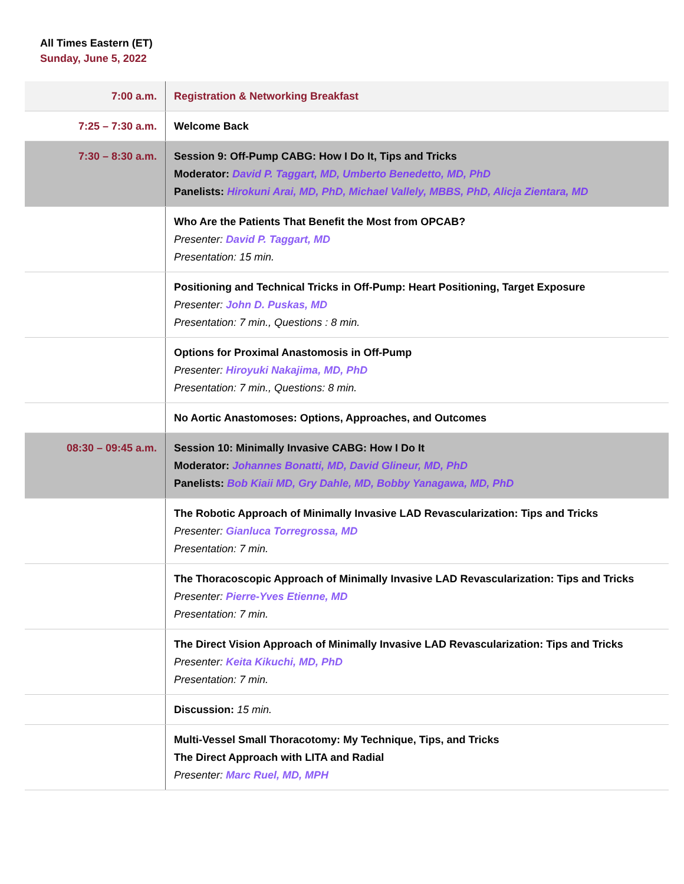All Times Eastern (ET)
Sunday, June 5, 2022
| 7:00 a.m. | Registration & Networking Breakfast |
| 7:25 – 7:30 a.m. | Welcome Back |
| 7:30 – 8:30 a.m. | Session 9: Off-Pump CABG: How I Do It, Tips and Tricks Moderator: David P. Taggart, MD, Umberto Benedetto, MD, PhD Panelists: Hirokuni Arai, MD, PhD, Michael Vallely, MBBS, PhD, Alicja Zientara, MD |
| | Who Are the Patients That Benefit the Most from OPCAB? Presenter: David P. Taggart, MD Presentation: 15 min. |
| | Positioning and Technical Tricks in Off-Pump: Heart Positioning, Target Exposure Presenter: John D. Puskas, MD Presentation: 7 min., Questions : 8 min. |
| | Options for Proximal Anastomosis in Off-Pump Presenter: Hiroyuki Nakajima, MD, PhD Presentation: 7 min., Questions: 8 min. |
| | No Aortic Anastomoses: Options, Approaches, and Outcomes |
| 08:30 – 09:45 a.m. | Session 10: Minimally Invasive CABG: How I Do It Moderator: Johannes Bonatti, MD, David Glineur, MD, PhD Panelists: Bob Kiaii MD, Gry Dahle, MD, Bobby Yanagawa, MD, PhD |
| | The Robotic Approach of Minimally Invasive LAD Revascularization: Tips and Tricks Presenter: Gianluca Torregrossa, MD Presentation: 7 min. |
| | The Thoracoscopic Approach of Minimally Invasive LAD Revascularization: Tips and Tricks Presenter: Pierre-Yves Etienne, MD Presentation: 7 min. |
| | The Direct Vision Approach of Minimally Invasive LAD Revascularization: Tips and Tricks Presenter: Keita Kikuchi, MD, PhD Presentation: 7 min. |
| | Discussion: 15 min. |
| | Multi-Vessel Small Thoracotomy: My Technique, Tips, and Tricks The Direct Approach with LITA and Radial Presenter: Marc Ruel, MD, MPH |